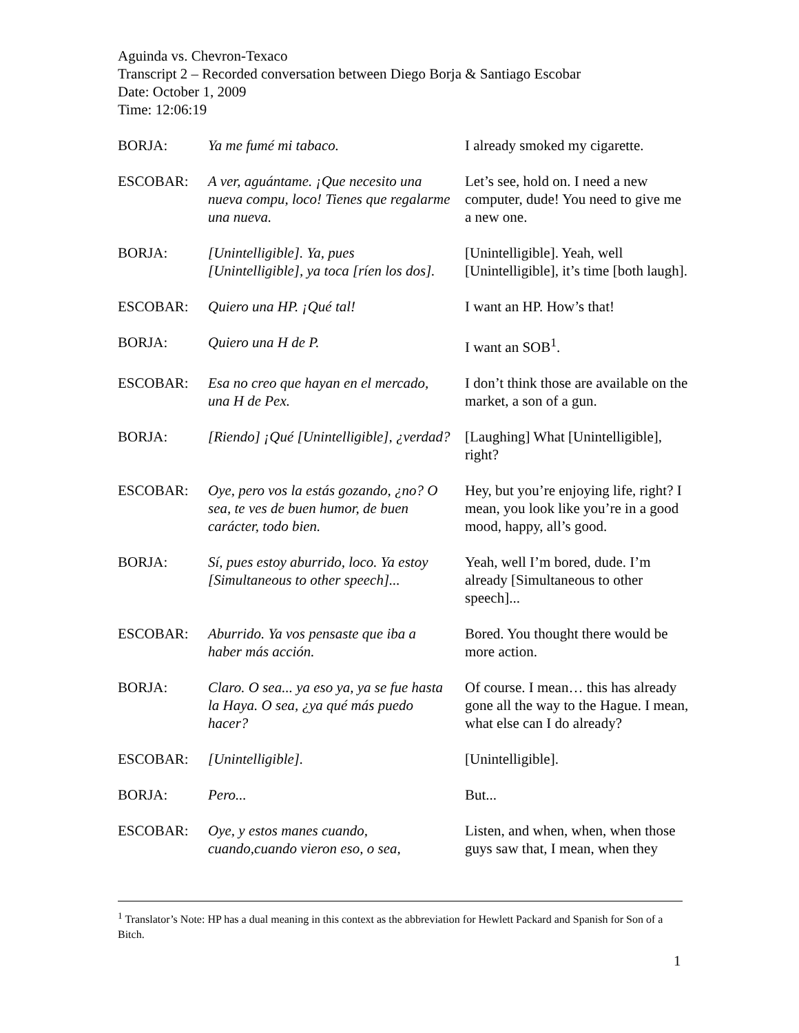Aguinda vs. Chevron-Texaco
Transcript 2 – Recorded conversation between Diego Borja & Santiago Escobar
Date: October 1, 2009
Time: 12:06:19
| BORJA: | Ya me fumé mi tabaco. | I already smoked my cigarette. |
| ESCOBAR: | A ver, aguántame. ¡Que necesito una nueva compu, loco! Tienes que regalarme una nueva. | Let’s see, hold on. I need a new computer, dude! You need to give me a new one. |
| BORJA: | [Unintelligible]. Ya, pues [Unintelligible], ya toca [ríen los dos]. | [Unintelligible]. Yeah, well [Unintelligible], it’s time [both laugh]. |
| ESCOBAR: | Quiero una HP. ¡Qué tal! | I want an HP. How’s that! |
| BORJA: | Quiero una H de P. | I want an SOB<sup>1</sup>. |
| ESCOBAR: | Esa no creo que hayan en el mercado, una H de Pex. | I don’t think those are available on the market, a son of a gun. |
| BORJA: | [Riendo] ¡Qué [Unintelligible], ¿verdad? | [Laughing] What [Unintelligible], right? |
| ESCOBAR: | Oye, pero vos la estás gozando, ¿no? O sea, te ves de buen humor, de buen carácter, todo bien. | Hey, but you’re enjoying life, right? I mean, you look like you’re in a good mood, happy, all’s good. |
| BORJA: | Sí, pues estoy aburrido, loco. Ya estoy [Simultaneous to other speech]... | Yeah, well I’m bored, dude. I’m already [Simultaneous to other speech]... |
| ESCOBAR: | Aburrido. Ya vos pensaste que iba a haber más acción. | Bored. You thought there would be more action. |
| BORJA: | Claro. O sea... ya eso ya, ya se fue hasta la Haya. O sea, ¿ya qué más puedo hacer? | Of course. I mean… this has already gone all the way to the Hague. I mean, what else can I do already? |
| ESCOBAR: | [Unintelligible]. | [Unintelligible]. |
| BORJA: | Pero... | But... |
| ESCOBAR: | Oye, y estos manes cuando, cuando,cuando vieron eso, o sea, | Listen, and when, when, when those guys saw that, I mean, when they |
<sup>1</sup> Translator’s Note: HP has a dual meaning in this context as the abbreviation for Hewlett Packard and Spanish for Son of a Bitch.
1